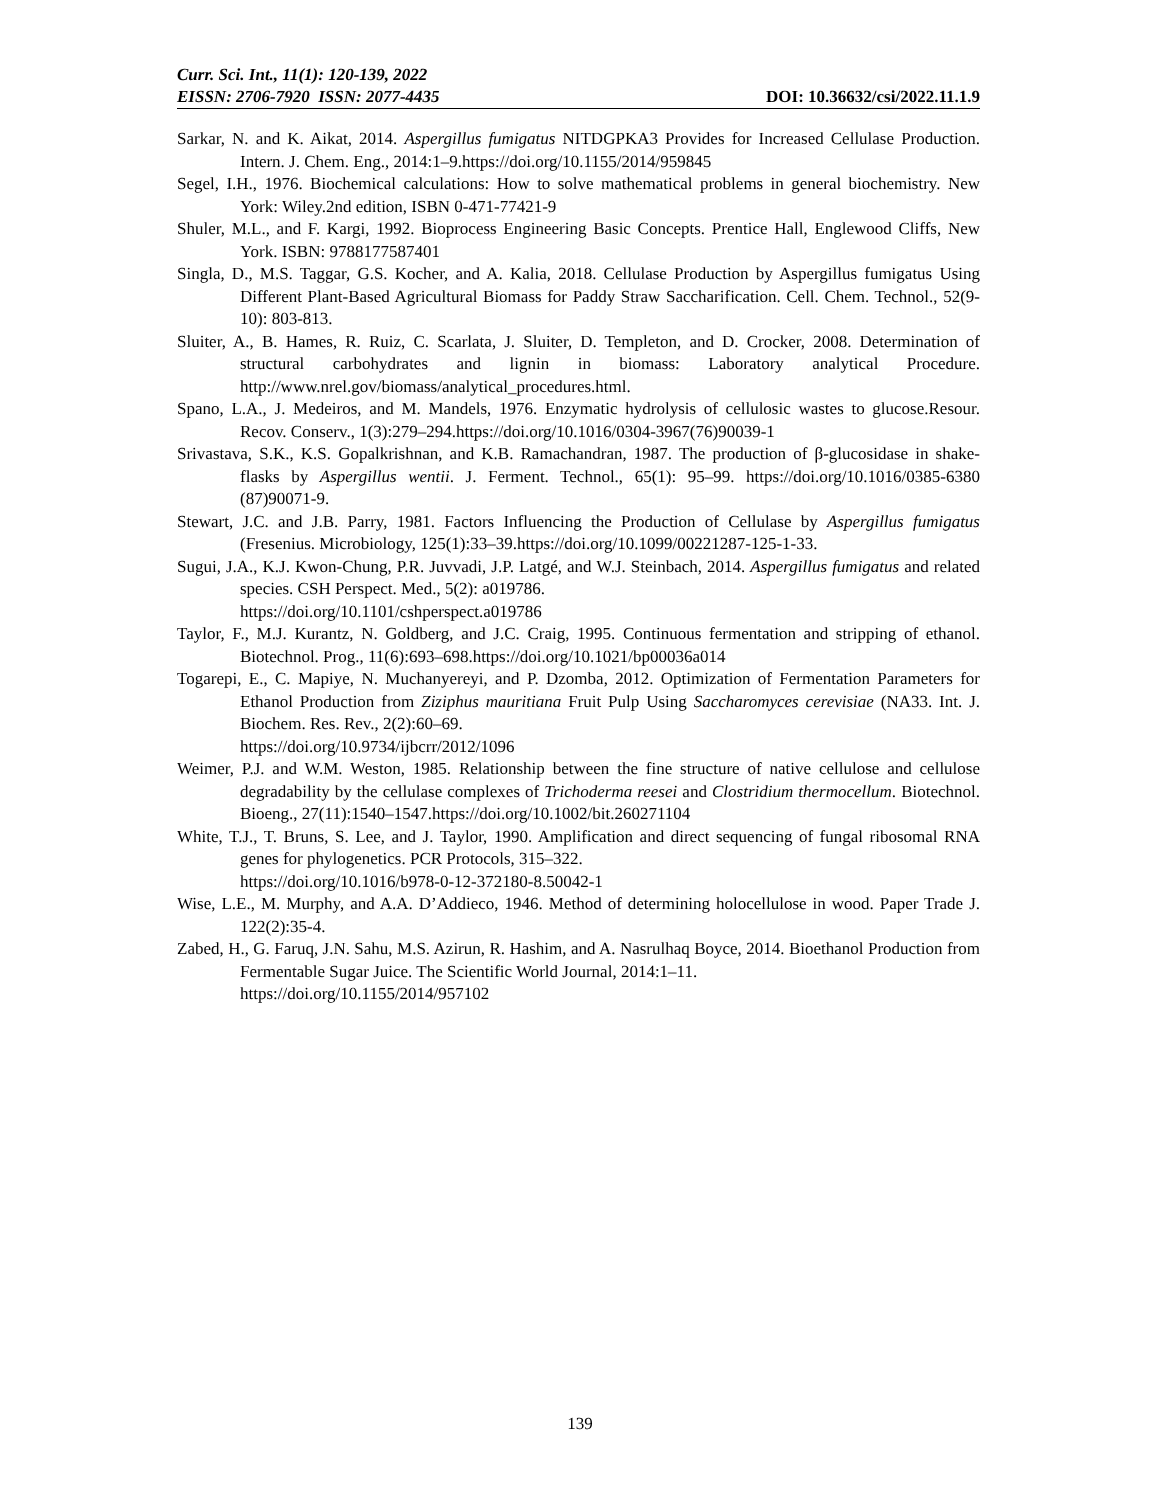Curr. Sci. Int., 11(1): 120-139, 2022
EISSN: 2706-7920 ISSN: 2077-4435 DOI: 10.36632/csi/2022.11.1.9
Sarkar, N. and K. Aikat, 2014. Aspergillus fumigatus NITDGPKA3 Provides for Increased Cellulase Production. Intern. J. Chem. Eng., 2014:1–9.https://doi.org/10.1155/2014/959845
Segel, I.H., 1976. Biochemical calculations: How to solve mathematical problems in general biochemistry. New York: Wiley.2nd edition, ISBN 0-471-77421-9
Shuler, M.L., and F. Kargi, 1992. Bioprocess Engineering Basic Concepts. Prentice Hall, Englewood Cliffs, New York. ISBN: 9788177587401
Singla, D., M.S. Taggar, G.S. Kocher, and A. Kalia, 2018. Cellulase Production by Aspergillus fumigatus Using Different Plant-Based Agricultural Biomass for Paddy Straw Saccharification. Cell. Chem. Technol., 52(9-10): 803-813.
Sluiter, A., B. Hames, R. Ruiz, C. Scarlata, J. Sluiter, D. Templeton, and D. Crocker, 2008. Determination of structural carbohydrates and lignin in biomass: Laboratory analytical Procedure. http://www.nrel.gov/biomass/analytical_procedures.html.
Spano, L.A., J. Medeiros, and M. Mandels, 1976. Enzymatic hydrolysis of cellulosic wastes to glucose.Resour. Recov. Conserv., 1(3):279–294.https://doi.org/10.1016/0304-3967(76)90039-1
Srivastava, S.K., K.S. Gopalkrishnan, and K.B. Ramachandran, 1987. The production of β-glucosidase in shake-flasks by Aspergillus wentii. J. Ferment. Technol., 65(1): 95–99. https://doi.org/10.1016/0385-6380 (87)90071-9.
Stewart, J.C. and J.B. Parry, 1981. Factors Influencing the Production of Cellulase by Aspergillus fumigatus (Fresenius. Microbiology, 125(1):33–39.https://doi.org/10.1099/00221287-125-1-33.
Sugui, J.A., K.J. Kwon-Chung, P.R. Juvvadi, J.P. Latgé, and W.J. Steinbach, 2014. Aspergillus fumigatus and related species. CSH Perspect. Med., 5(2): a019786.
https://doi.org/10.1101/cshperspect.a019786
Taylor, F., M.J. Kurantz, N. Goldberg, and J.C. Craig, 1995. Continuous fermentation and stripping of ethanol. Biotechnol. Prog., 11(6):693–698.https://doi.org/10.1021/bp00036a014
Togarepi, E., C. Mapiye, N. Muchanyereyi, and P. Dzomba, 2012. Optimization of Fermentation Parameters for Ethanol Production from Ziziphus mauritiana Fruit Pulp Using Saccharomyces cerevisiae (NA33. Int. J. Biochem. Res. Rev., 2(2):60–69.
https://doi.org/10.9734/ijbcrr/2012/1096
Weimer, P.J. and W.M. Weston, 1985. Relationship between the fine structure of native cellulose and cellulose degradability by the cellulase complexes of Trichoderma reesei and Clostridium thermocellum. Biotechnol. Bioeng., 27(11):1540–1547.https://doi.org/10.1002/bit.260271104
White, T.J., T. Bruns, S. Lee, and J. Taylor, 1990. Amplification and direct sequencing of fungal ribosomal RNA genes for phylogenetics. PCR Protocols, 315–322.
https://doi.org/10.1016/b978-0-12-372180-8.50042-1
Wise, L.E., M. Murphy, and A.A. D’Addieco, 1946. Method of determining holocellulose in wood. Paper Trade J. 122(2):35-4.
Zabed, H., G. Faruq, J.N. Sahu, M.S. Azirun, R. Hashim, and A. Nasrulhaq Boyce, 2014. Bioethanol Production from Fermentable Sugar Juice. The Scientific World Journal, 2014:1–11.
https://doi.org/10.1155/2014/957102
139